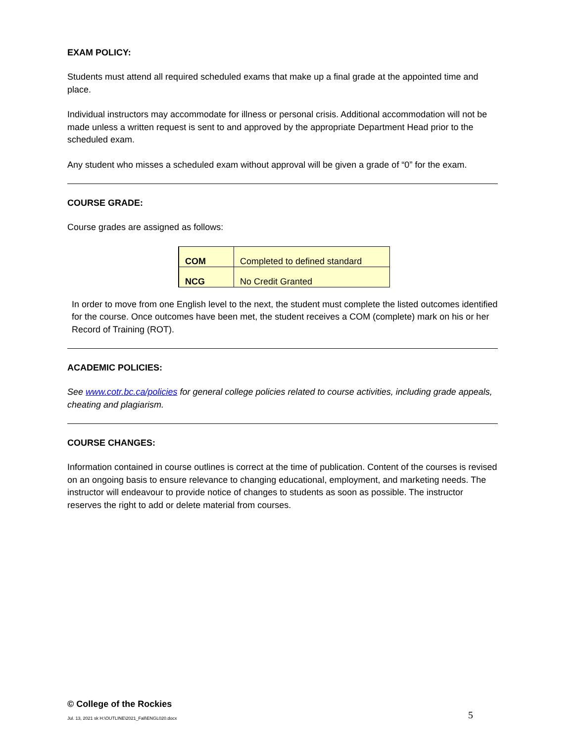EXAM POLICY:
Students must attend all required scheduled exams that make up a final grade at the appointed time and place.
Individual instructors may accommodate for illness or personal crisis. Additional accommodation will not be made unless a written request is sent to and approved by the appropriate Department Head prior to the scheduled exam.
Any student who misses a scheduled exam without approval will be given a grade of “0” for the exam.
COURSE GRADE:
Course grades are assigned as follows:
| COM | Completed to defined standard |
| NCG | No Credit Granted |
In order to move from one English level to the next, the student must complete the listed outcomes identified for the course. Once outcomes have been met, the student receives a COM (complete) mark on his or her Record of Training (ROT).
ACADEMIC POLICIES:
See www.cotr.bc.ca/policies for general college policies related to course activities, including grade appeals, cheating and plagiarism.
COURSE CHANGES:
Information contained in course outlines is correct at the time of publication. Content of the courses is revised on an ongoing basis to ensure relevance to changing educational, employment, and marketing needs. The instructor will endeavour to provide notice of changes to students as soon as possible. The instructor reserves the right to add or delete material from courses.
© College of the Rockies
Jul. 13, 2021 sk H:\OUTLINE\2021_Fall\ENGL020.docx 5